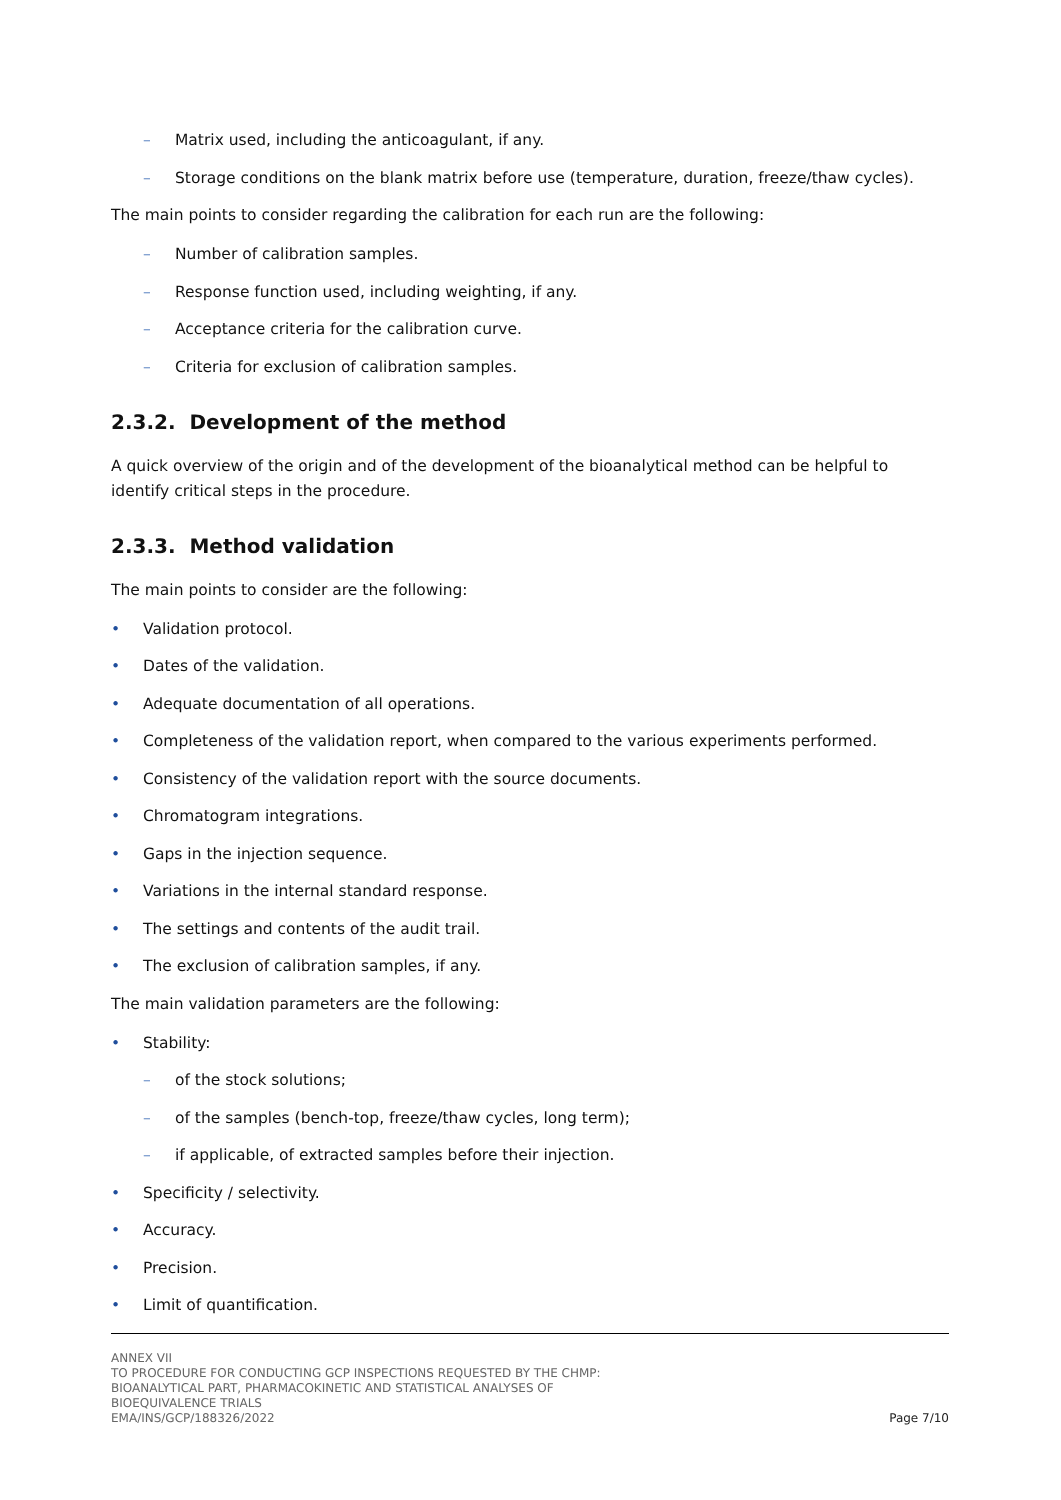– Matrix used, including the anticoagulant, if any.
– Storage conditions on the blank matrix before use (temperature, duration, freeze/thaw cycles).
The main points to consider regarding the calibration for each run are the following:
– Number of calibration samples.
– Response function used, including weighting, if any.
– Acceptance criteria for the calibration curve.
– Criteria for exclusion of calibration samples.
2.3.2. Development of the method
A quick overview of the origin and of the development of the bioanalytical method can be helpful to identify critical steps in the procedure.
2.3.3. Method validation
The main points to consider are the following:
• Validation protocol.
• Dates of the validation.
• Adequate documentation of all operations.
• Completeness of the validation report, when compared to the various experiments performed.
• Consistency of the validation report with the source documents.
• Chromatogram integrations.
• Gaps in the injection sequence.
• Variations in the internal standard response.
• The settings and contents of the audit trail.
• The exclusion of calibration samples, if any.
The main validation parameters are the following:
• Stability:
– of the stock solutions;
– of the samples (bench-top, freeze/thaw cycles, long term);
– if applicable, of extracted samples before their injection.
• Specificity / selectivity.
• Accuracy.
• Precision.
• Limit of quantification.
ANNEX VII
TO PROCEDURE FOR CONDUCTING GCP INSPECTIONS REQUESTED BY THE CHMP:
BIOANALYTICAL PART, PHARMACOKINETIC AND STATISTICAL ANALYSES OF
BIOEQUIVALENCE TRIALS
EMA/INS/GCP/188326/2022
Page 7/10